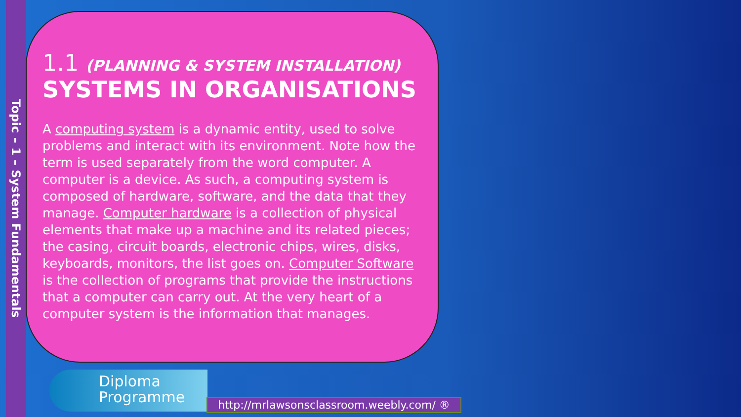Topic – 1 – System Fundamentals
1.1 (PLANNING & SYSTEM INSTALLATION)
SYSTEMS IN ORGANISATIONS
A computing system is a dynamic entity, used to solve problems and interact with its environment. Note how the term is used separately from the word computer. A computer is a device. As such, a computing system is composed of hardware, software, and the data that they manage. Computer hardware is a collection of physical elements that make up a machine and its related pieces; the casing, circuit boards, electronic chips, wires, disks, keyboards, monitors, the list goes on. Computer Software is the collection of programs that provide the instructions that a computer can carry out. At the very heart of a computer system is the information that manages.
Diploma
Programme
http://mrlawsonsclassroom.weebly.com/ ®